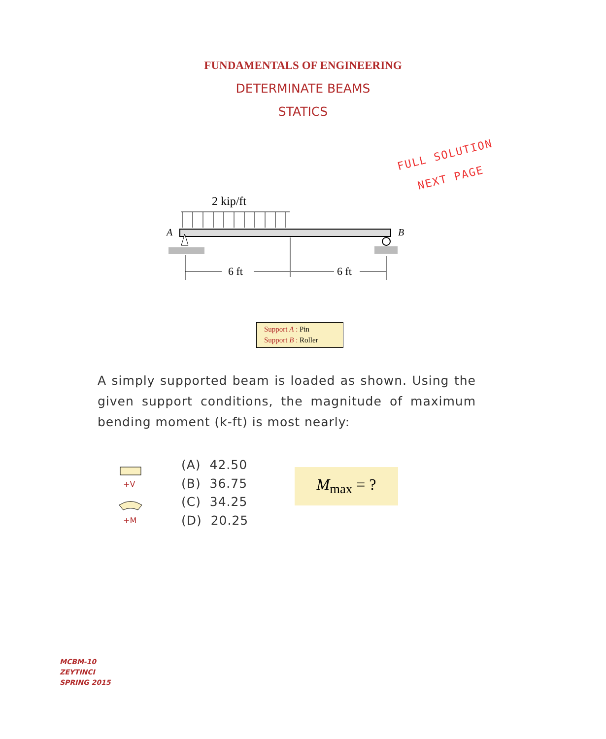FUNDAMENTALS OF ENGINEERING
DETERMINATE BEAMS
STATICS
FULL SOLUTION
NEXT PAGE
2 kip/ft
A
B
6 ft
6 ft
Support A : Pin
Support B : Roller
A simply supported beam is loaded as shown. Using the given support conditions, the magnitude of maximum bending moment (k-ft) is most nearly:
+V
+M
(A) 42.50
(B) 36.75
(C) 34.25
(D) 20.25
M<sub>max</sub> = ?
MCBM-10
ZEYTINCI
SPRING 2015